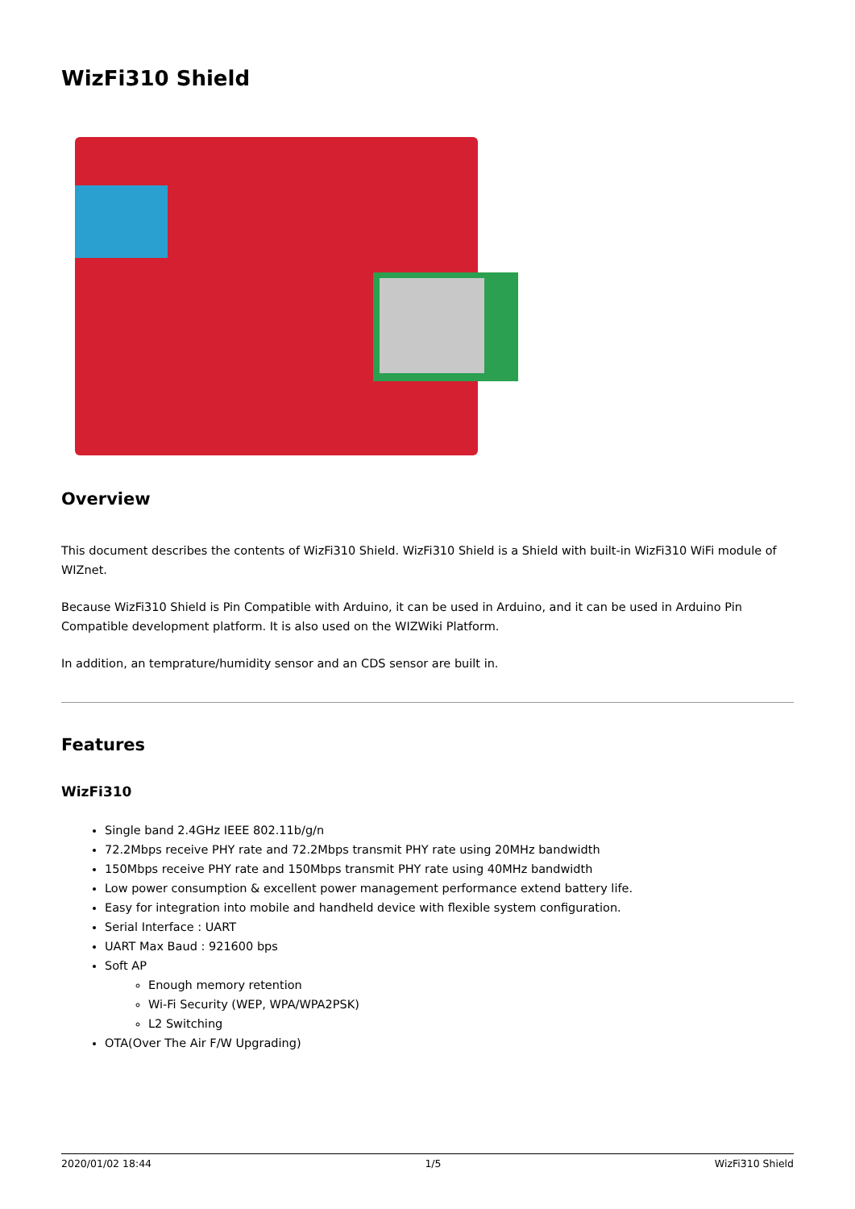WizFi310 Shield
Overview
This document describes the contents of WizFi310 Shield. WizFi310 Shield is a Shield with built-in WizFi310 WiFi module of WIZnet.
Because WizFi310 Shield is Pin Compatible with Arduino, it can be used in Arduino, and it can be used in Arduino Pin Compatible development platform. It is also used on the WIZWiki Platform.
In addition, an temprature/humidity sensor and an CDS sensor are built in.
Features
WizFi310
Single band 2.4GHz IEEE 802.11b/g/n
72.2Mbps receive PHY rate and 72.2Mbps transmit PHY rate using 20MHz bandwidth
150Mbps receive PHY rate and 150Mbps transmit PHY rate using 40MHz bandwidth
Low power consumption & excellent power management performance extend battery life.
Easy for integration into mobile and handheld device with flexible system configuration.
Serial Interface : UART
UART Max Baud : 921600 bps
Soft AP
Enough memory retention
Wi-Fi Security (WEP, WPA/WPA2PSK)
L2 Switching
OTA(Over The Air F/W Upgrading)
2020/01/02 18:44 1/5 WizFi310 Shield